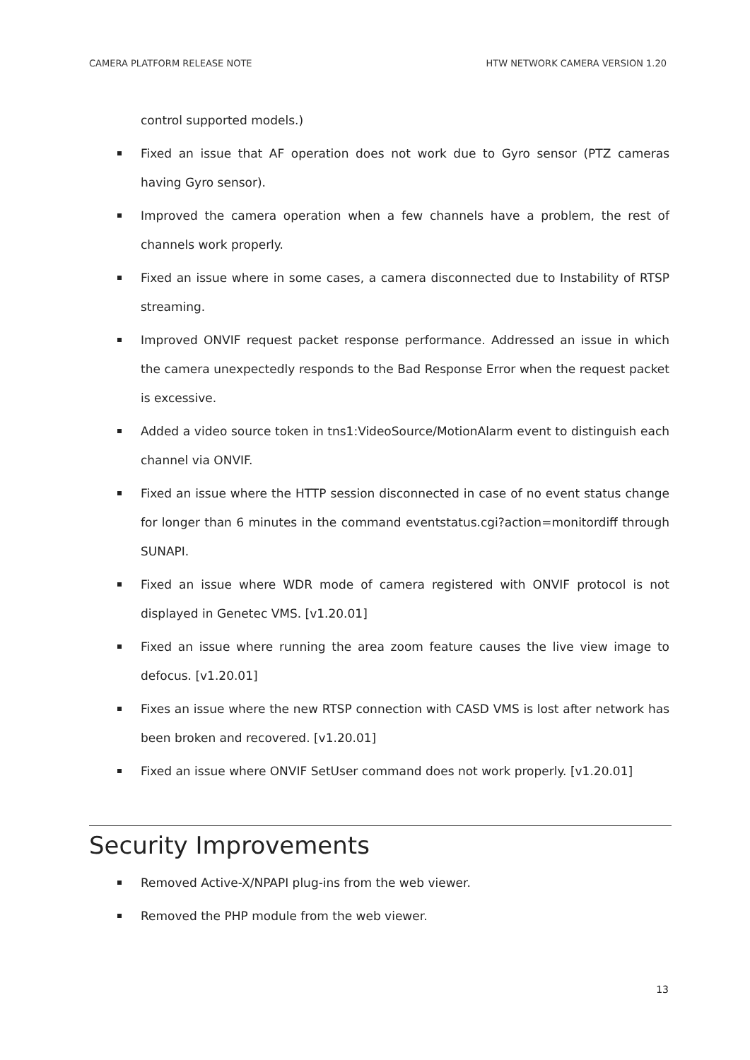CAMERA PLATFORM RELEASE NOTE HTW NETWORK CAMERA VERSION 1.20
control supported models.)
Fixed an issue that AF operation does not work due to Gyro sensor (PTZ cameras having Gyro sensor).
Improved the camera operation when a few channels have a problem, the rest of channels work properly.
Fixed an issue where in some cases, a camera disconnected due to Instability of RTSP streaming.
Improved ONVIF request packet response performance. Addressed an issue in which the camera unexpectedly responds to the Bad Response Error when the request packet is excessive.
Added a video source token in tns1:VideoSource/MotionAlarm event to distinguish each channel via ONVIF.
Fixed an issue where the HTTP session disconnected in case of no event status change for longer than 6 minutes in the command eventstatus.cgi?action=monitordiff through SUNAPI.
Fixed an issue where WDR mode of camera registered with ONVIF protocol is not displayed in Genetec VMS. [v1.20.01]
Fixed an issue where running the area zoom feature causes the live view image to defocus. [v1.20.01]
Fixes an issue where the new RTSP connection with CASD VMS is lost after network has been broken and recovered. [v1.20.01]
Fixed an issue where ONVIF SetUser command does not work properly. [v1.20.01]
Security Improvements
Removed Active-X/NPAPI plug-ins from the web viewer.
Removed the PHP module from the web viewer.
13